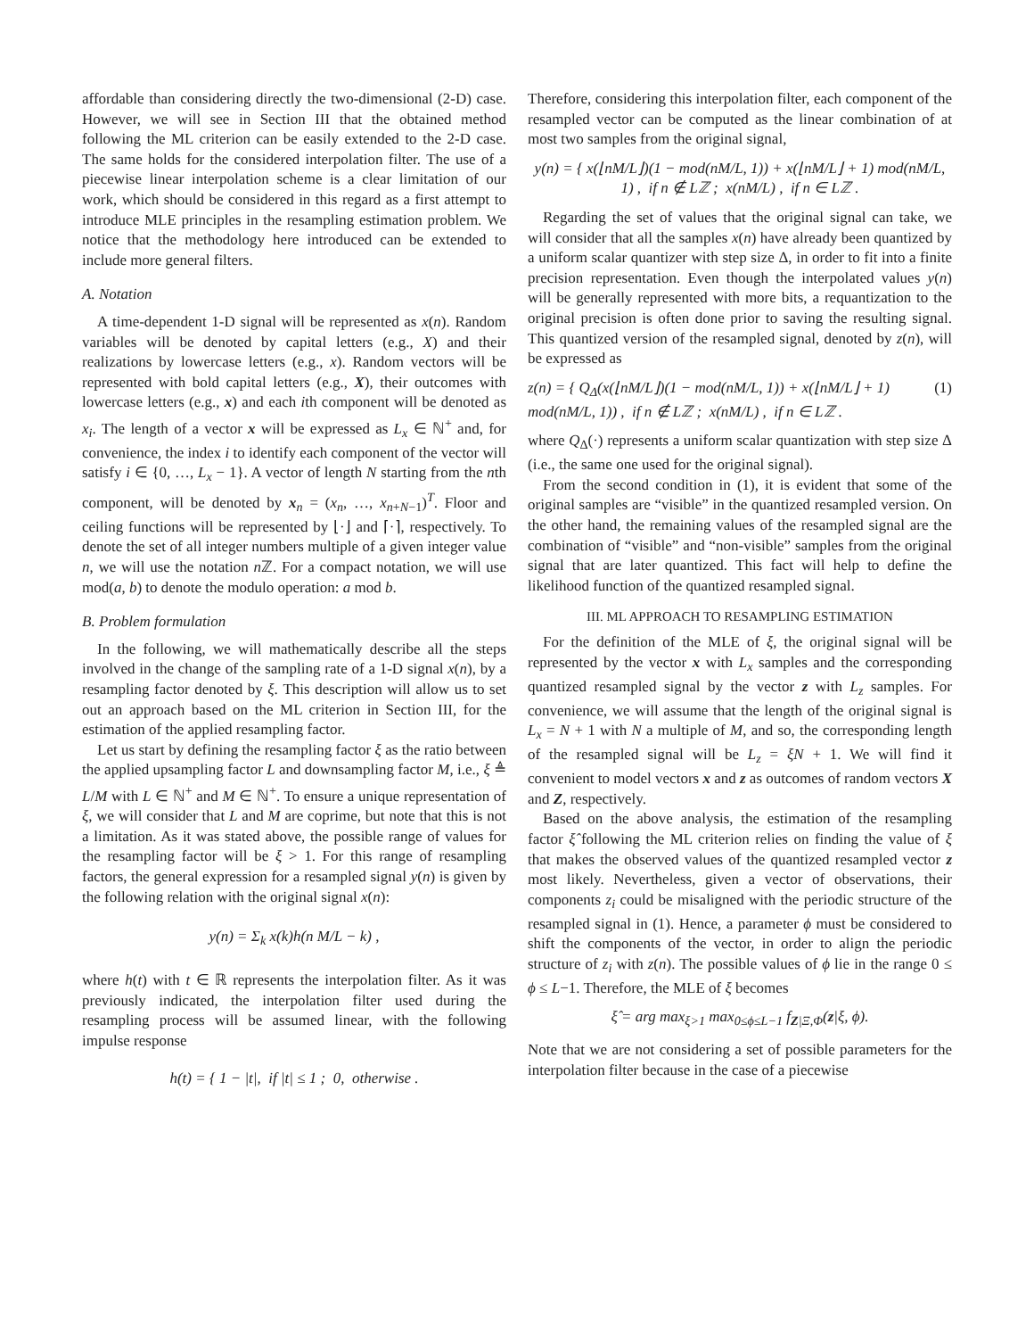affordable than considering directly the two-dimensional (2-D) case. However, we will see in Section III that the obtained method following the ML criterion can be easily extended to the 2-D case. The same holds for the considered interpolation filter. The use of a piecewise linear interpolation scheme is a clear limitation of our work, which should be considered in this regard as a first attempt to introduce MLE principles in the resampling estimation problem. We notice that the methodology here introduced can be extended to include more general filters.
A. Notation
A time-dependent 1-D signal will be represented as x(n). Random variables will be denoted by capital letters (e.g., X) and their realizations by lowercase letters (e.g., x). Random vectors will be represented with bold capital letters (e.g., X), their outcomes with lowercase letters (e.g., x) and each ith component will be denoted as x<sub>i</sub>. The length of a vector x will be expressed as L<sub>x</sub> ∈ ℕ<sup>+</sup> and, for convenience, the index i to identify each component of the vector will satisfy i ∈ {0, …, L<sub>x</sub> − 1}. A vector of length N starting from the nth component, will be denoted by x<sub>n</sub> = (x<sub>n</sub>, …, x<sub>n+N−1</sub>)<sup>T</sup>. Floor and ceiling functions will be represented by ⌊·⌋ and ⌈·⌉, respectively. To denote the set of all integer numbers multiple of a given integer value n, we will use the notation n ℤ. For a compact notation, we will use mod(a, b) to denote the modulo operation: a mod b.
B. Problem formulation
In the following, we will mathematically describe all the steps involved in the change of the sampling rate of a 1-D signal x(n), by a resampling factor denoted by ξ. This description will allow us to set out an approach based on the ML criterion in Section III, for the estimation of the applied resampling factor.
Let us start by defining the resampling factor ξ as the ratio between the applied upsampling factor L and downsampling factor M, i.e., ξ ≜ L/M with L ∈ ℕ<sup>+</sup> and M ∈ ℕ<sup>+</sup>. To ensure a unique representation of ξ, we will consider that L and M are coprime, but note that this is not a limitation. As it was stated above, the possible range of values for the resampling factor will be ξ > 1. For this range of resampling factors, the general expression for a resampled signal y(n) is given by the following relation with the original signal x(n):
y(n) = Σ<sub>k</sub> x(k)h(n M/L − k) ,
where h(t) with t ∈ ℝ represents the interpolation filter. As it was previously indicated, the interpolation filter used during the resampling process will be assumed linear, with the following impulse response
h(t) = { 1 − |t|, if |t| ≤ 1 ; 0, otherwise .
Therefore, considering this interpolation filter, each component of the resampled vector can be computed as the linear combination of at most two samples from the original signal,
y(n) = { x(⌊nM/L⌋)(1 − mod(nM/L, 1)) + x(⌊nM/L⌋ + 1) mod(nM/L, 1) , if n ∉ Lℤ ; x(nM/L) , if n ∈ Lℤ .
Regarding the set of values that the original signal can take, we will consider that all the samples x(n) have already been quantized by a uniform scalar quantizer with step size Δ, in order to fit into a finite precision representation. Even though the interpolated values y(n) will be generally represented with more bits, a requantization to the original precision is often done prior to saving the resulting signal. This quantized version of the resampled signal, denoted by z(n), will be expressed as
z(n) = { Q<sub>Δ</sub>(x(⌊nM/L⌋)(1 − mod(nM/L, 1)) + x(⌊nM/L⌋ + 1) mod(nM/L, 1)) , if n ∉ Lℤ ; x(nM/L) , if n ∈ Lℤ . (1)
where Q<sub>Δ</sub>(·) represents a uniform scalar quantization with step size Δ (i.e., the same one used for the original signal).
From the second condition in (1), it is evident that some of the original samples are “visible” in the quantized resampled version. On the other hand, the remaining values of the resampled signal are the combination of “visible” and “non-visible” samples from the original signal that are later quantized. This fact will help to define the likelihood function of the quantized resampled signal.
III. ML APPROACH TO RESAMPLING ESTIMATION
For the definition of the MLE of ξ, the original signal will be represented by the vector x with L<sub>x</sub> samples and the corresponding quantized resampled signal by the vector z with L<sub>z</sub> samples. For convenience, we will assume that the length of the original signal is L<sub>x</sub> = N + 1 with N a multiple of M, and so, the corresponding length of the resampled signal will be L<sub>z</sub> = ξN + 1. We will find it convenient to model vectors x and z as outcomes of random vectors X and Z, respectively.
Based on the above analysis, the estimation of the resampling factor ξ̂ following the ML criterion relies on finding the value of ξ that makes the observed values of the quantized resampled vector z most likely. Nevertheless, given a vector of observations, their components z<sub>i</sub> could be misaligned with the periodic structure of the resampled signal in (1). Hence, a parameter ϕ must be considered to shift the components of the vector, in order to align the periodic structure of z<sub>i</sub> with z(n). The possible values of ϕ lie in the range 0 ≤ ϕ ≤ L−1. Therefore, the MLE of ξ becomes
ξ̂ = arg max<sub>ξ>1</sub> max<sub>0≤ϕ≤L−1</sub> f<sub>Z|Ξ,Φ</sub>(z|ξ, ϕ).
Note that we are not considering a set of possible parameters for the interpolation filter because in the case of a piecewise